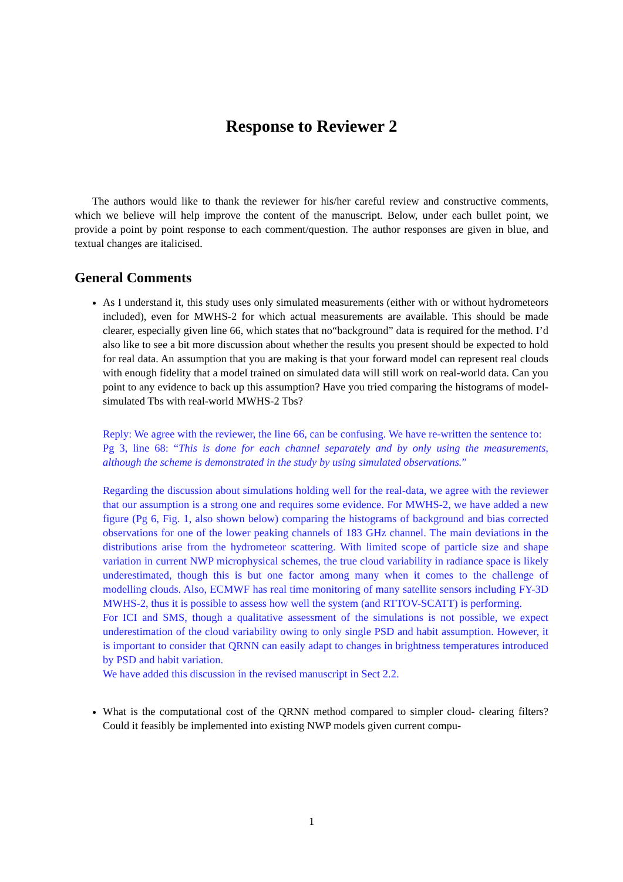Response to Reviewer 2
The authors would like to thank the reviewer for his/her careful review and constructive comments, which we believe will help improve the content of the manuscript. Below, under each bullet point, we provide a point by point response to each comment/question. The author responses are given in blue, and textual changes are italicised.
General Comments
As I understand it, this study uses only simulated measurements (either with or without hydrometeors included), even for MWHS-2 for which actual measurements are available. This should be made clearer, especially given line 66, which states that no“background” data is required for the method. I’d also like to see a bit more discussion about whether the results you present should be expected to hold for real data. An assumption that you are making is that your forward model can represent real clouds with enough fidelity that a model trained on simulated data will still work on real-world data. Can you point to any evidence to back up this assumption? Have you tried comparing the histograms of model-simulated Tbs with real-world MWHS-2 Tbs?
Reply: We agree with the reviewer, the line 66, can be confusing. We have re-written the sentence to:
Pg 3, line 68: “This is done for each channel separately and by only using the measurements, although the scheme is demonstrated in the study by using simulated observations.”
Regarding the discussion about simulations holding well for the real-data, we agree with the reviewer that our assumption is a strong one and requires some evidence. For MWHS-2, we have added a new figure (Pg 6, Fig. 1, also shown below) comparing the histograms of background and bias corrected observations for one of the lower peaking channels of 183 GHz channel. The main deviations in the distributions arise from the hydrometeor scattering. With limited scope of particle size and shape variation in current NWP microphysical schemes, the true cloud variability in radiance space is likely underestimated, though this is but one factor among many when it comes to the challenge of modelling clouds. Also, ECMWF has real time monitoring of many satellite sensors including FY-3D MWHS-2, thus it is possible to assess how well the system (and RTTOV-SCATT) is performing.
For ICI and SMS, though a qualitative assessment of the simulations is not possible, we expect underestimation of the cloud variability owing to only single PSD and habit assumption. However, it is important to consider that QRNN can easily adapt to changes in brightness temperatures introduced by PSD and habit variation.
We have added this discussion in the revised manuscript in Sect 2.2.
What is the computational cost of the QRNN method compared to simpler cloud- clearing filters? Could it feasibly be implemented into existing NWP models given current compu-
1